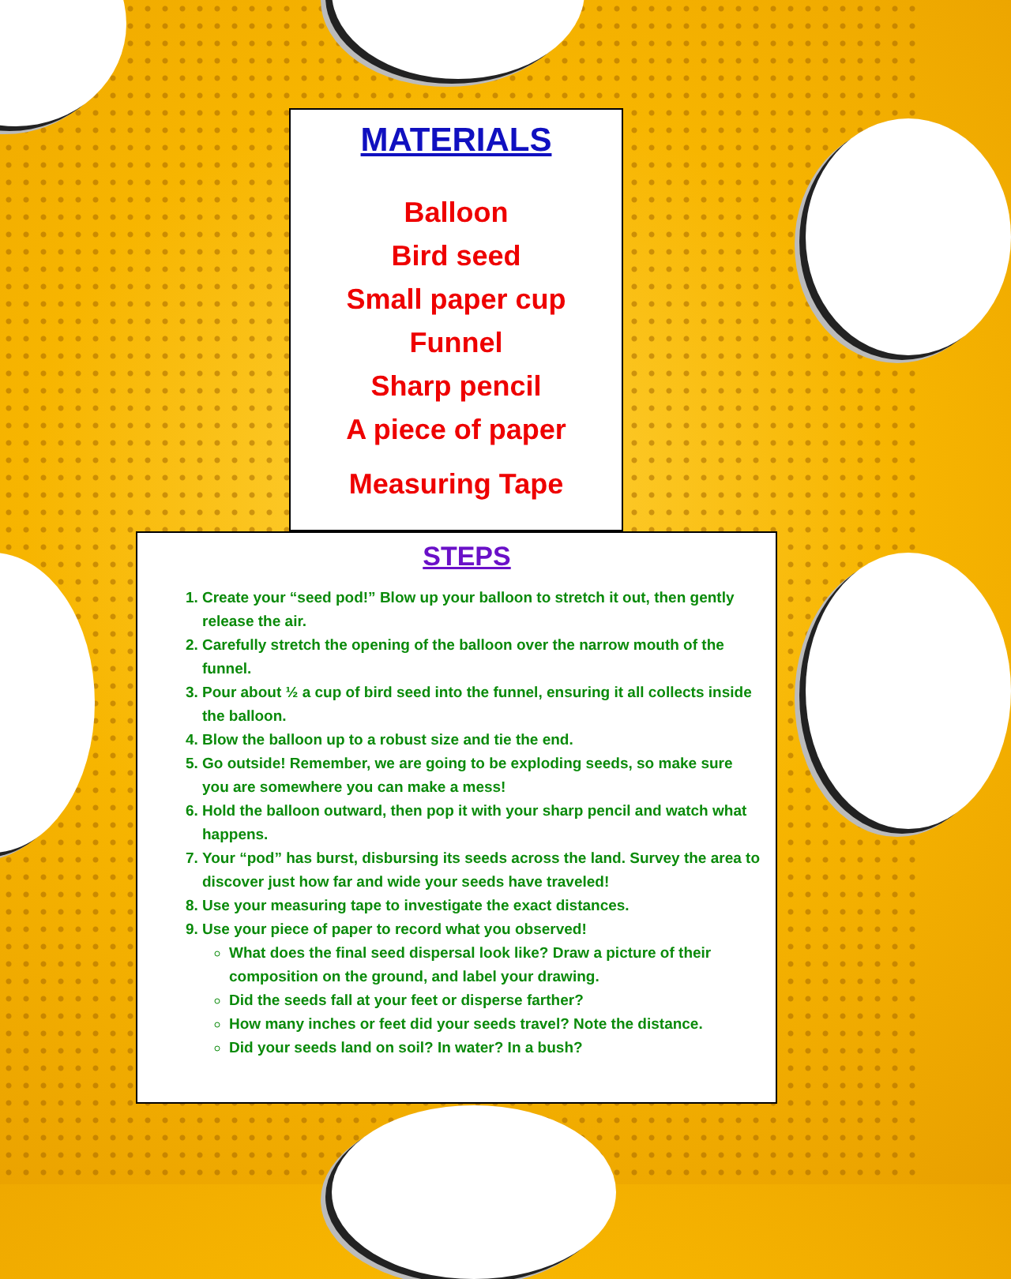MATERIALS
Balloon
Bird seed
Small paper cup
Funnel
Sharp pencil
A piece of paper
Measuring Tape
STEPS
1. Create your “seed pod!” Blow up your balloon to stretch it out, then gently release the air.
2. Carefully stretch the opening of the balloon over the narrow mouth of the funnel.
3. Pour about ½ a cup of bird seed into the funnel, ensuring it all collects inside the balloon.
4. Blow the balloon up to a robust size and tie the end.
5. Go outside! Remember, we are going to be exploding seeds, so make sure you are somewhere you can make a mess!
6. Hold the balloon outward, then pop it with your sharp pencil and watch what happens.
7. Your “pod” has burst, disbursing its seeds across the land. Survey the area to discover just how far and wide your seeds have traveled!
8. Use your measuring tape to investigate the exact distances.
9. Use your piece of paper to record what you observed!
What does the final seed dispersal look like? Draw a picture of their composition on the ground, and label your drawing.
Did the seeds fall at your feet or disperse farther?
How many inches or feet did your seeds travel? Note the distance.
Did your seeds land on soil? In water? In a bush?